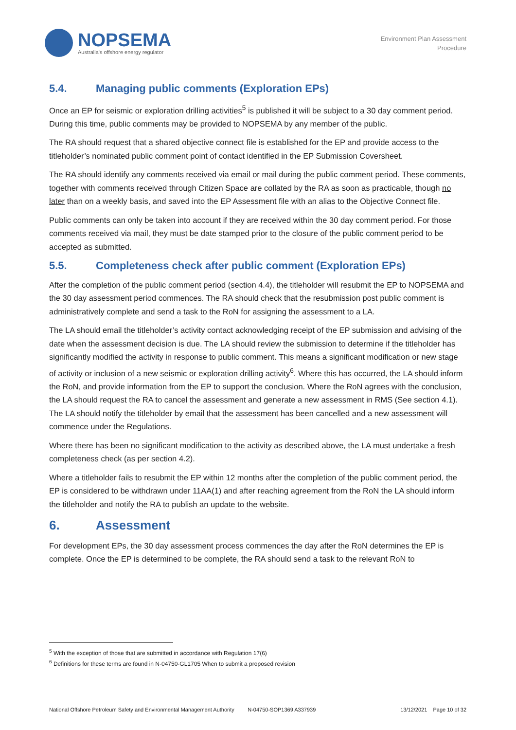NOPSEMA
Australia's offshore energy regulator
Environment Plan Assessment
Procedure
5.4. Managing public comments (Exploration EPs)
Once an EP for seismic or exploration drilling activities<sup>5</sup> is published it will be subject to a 30 day comment period. During this time, public comments may be provided to NOPSEMA by any member of the public.
The RA should request that a shared objective connect file is established for the EP and provide access to the titleholder’s nominated public comment point of contact identified in the EP Submission Coversheet.
The RA should identify any comments received via email or mail during the public comment period. These comments, together with comments received through Citizen Space are collated by the RA as soon as practicable, though no later than on a weekly basis, and saved into the EP Assessment file with an alias to the Objective Connect file.
Public comments can only be taken into account if they are received within the 30 day comment period. For those comments received via mail, they must be date stamped prior to the closure of the public comment period to be accepted as submitted.
5.5. Completeness check after public comment (Exploration EPs)
After the completion of the public comment period (section 4.4), the titleholder will resubmit the EP to NOPSEMA and the 30 day assessment period commences. The RA should check that the resubmission post public comment is administratively complete and send a task to the RoN for assigning the assessment to a LA.
The LA should email the titleholder’s activity contact acknowledging receipt of the EP submission and advising of the date when the assessment decision is due. The LA should review the submission to determine if the titleholder has significantly modified the activity in response to public comment. This means a significant modification or new stage of activity or inclusion of a new seismic or exploration drilling activity<sup>6</sup>. Where this has occurred, the LA should inform the RoN, and provide information from the EP to support the conclusion. Where the RoN agrees with the conclusion, the LA should request the RA to cancel the assessment and generate a new assessment in RMS (See section 4.1). The LA should notify the titleholder by email that the assessment has been cancelled and a new assessment will commence under the Regulations.
Where there has been no significant modification to the activity as described above, the LA must undertake a fresh completeness check (as per section 4.2).
Where a titleholder fails to resubmit the EP within 12 months after the completion of the public comment period, the EP is considered to be withdrawn under 11AA(1) and after reaching agreement from the RoN the LA should inform the titleholder and notify the RA to publish an update to the website.
6. Assessment
For development EPs, the 30 day assessment process commences the day after the RoN determines the EP is complete. Once the EP is determined to be complete, the RA should send a task to the relevant RoN to
<sup>5</sup> With the exception of those that are submitted in accordance with Regulation 17(6)
<sup>6</sup> Definitions for these terms are found in N-04750-GL1705 When to submit a proposed revision
National Offshore Petroleum Safety and Environmental Management Authority N-04750-SOP1369 A337939 13/12/2021 Page 10 of 32